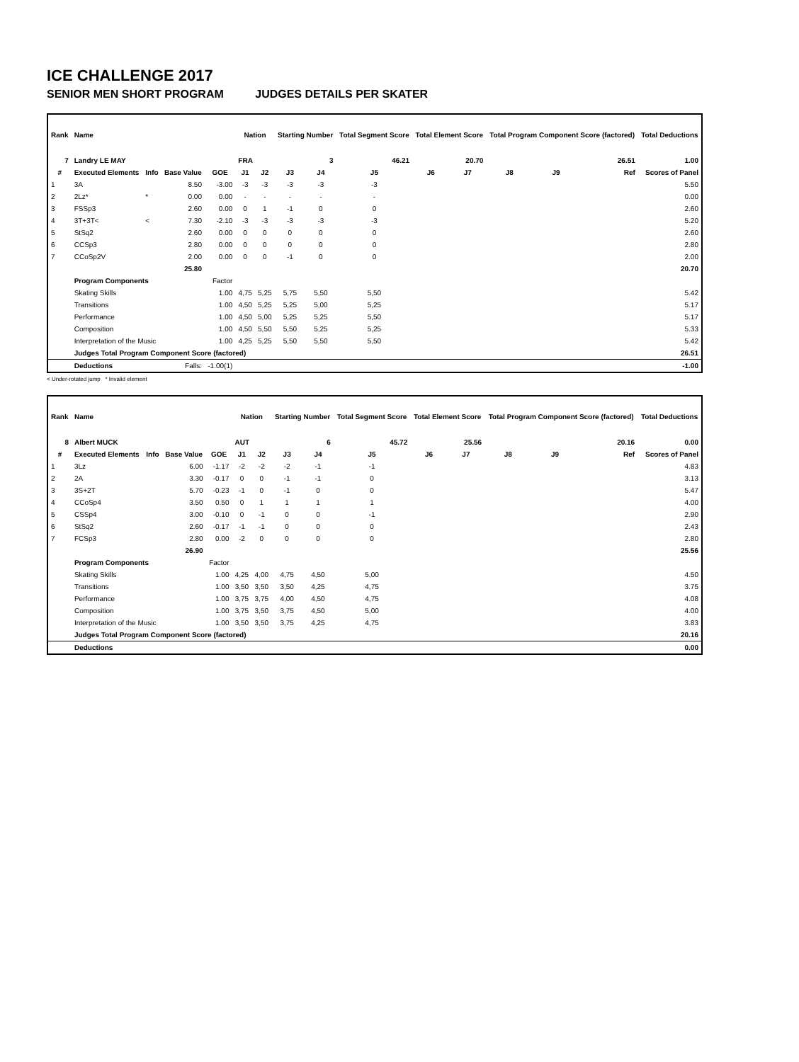ICE CHALLENGE 2017
SENIOR MEN SHORT PROGRAM JUDGES DETAILS PER SKATER
| Rank | Name | | | | Nation | | Starting Number | | Total Segment Score | Total Element Score | | Total Program Component Score (factored) | | | Total Deductions |
| --- | --- | --- | --- | --- | --- | --- | --- | --- | --- | --- | --- | --- | --- | --- | --- |
| 7 | Landry LE MAY | | | | FRA | | 3 | | 46.21 | 20.70 | | 26.51 | | | 1.00 |
| # | Executed Elements | Info | Base Value | GOE | J1 | J2 | J3 | J4 | J5 | J6 | J7 | J8 | J9 | Ref | Scores of Panel |
| 1 | 3A | | 8.50 | -3.00 | -3 | -3 | -3 | -3 | -3 | | | | | | 5.50 |
| 2 | 2Lz* | * | 0.00 | 0.00 | - | - | - | - | - | | | | | | 0.00 |
| 3 | FSSp3 | | 2.60 | 0.00 | 0 | 1 | -1 | 0 | 0 | | | | | | 2.60 |
| 4 | 3T+3T< | < | 7.30 | -2.10 | -3 | -3 | -3 | -3 | -3 | | | | | | 5.20 |
| 5 | StSq2 | | 2.60 | 0.00 | 0 | 0 | 0 | 0 | 0 | | | | | | 2.60 |
| 6 | CCSp3 | | 2.80 | 0.00 | 0 | 0 | 0 | 0 | 0 | | | | | | 2.80 |
| 7 | CCoSp2V | | 2.00 | 0.00 | 0 | 0 | -1 | 0 | 0 | | | | | | 2.00 |
| | | | 25.80 | | | | | | | | | | | | 20.70 |
| | Program Components | | | Factor | | | | | | | | | | | |
| | Skating Skills | | | 1.00 | 4,75 | 5,25 | 5,75 | 5,50 | 5,50 | | | | | | 5.42 |
| | Transitions | | | 1.00 | 4,50 | 5,25 | 5,25 | 5,00 | 5,25 | | | | | | 5.17 |
| | Performance | | | 1.00 | 4,50 | 5,00 | 5,25 | 5,25 | 5,50 | | | | | | 5.17 |
| | Composition | | | 1.00 | 4,50 | 5,50 | 5,50 | 5,25 | 5,25 | | | | | | 5.33 |
| | Interpretation of the Music | | | 1.00 | 4,25 | 5,25 | 5,50 | 5,50 | 5,50 | | | | | | 5.42 |
| | Judges Total Program Component Score (factored) | | | | | | | | | | | | | | 26.51 |
| | Deductions | | Falls: | -1.00(1) | | | | | | | | | | | -1.00 |
< Under-rotated jump * Invalid element
| Rank | Name | | | | Nation | | Starting Number | | Total Segment Score | Total Element Score | | Total Program Component Score (factored) | | | Total Deductions |
| --- | --- | --- | --- | --- | --- | --- | --- | --- | --- | --- | --- | --- | --- | --- | --- |
| 8 | Albert MUCK | | | | AUT | | 6 | | 45.72 | 25.56 | | 20.16 | | | 0.00 |
| # | Executed Elements | Info | Base Value | GOE | J1 | J2 | J3 | J4 | J5 | J6 | J7 | J8 | J9 | Ref | Scores of Panel |
| 1 | 3Lz | | 6.00 | -1.17 | -2 | -2 | -2 | -1 | -1 | | | | | | 4.83 |
| 2 | 2A | | 3.30 | -0.17 | 0 | 0 | -1 | -1 | 0 | | | | | | 3.13 |
| 3 | 3S+2T | | 5.70 | -0.23 | -1 | 0 | -1 | 0 | 0 | | | | | | 5.47 |
| 4 | CCoSp4 | | 3.50 | 0.50 | 0 | 1 | 1 | 1 | 1 | | | | | | 4.00 |
| 5 | CSSp4 | | 3.00 | -0.10 | 0 | -1 | 0 | 0 | -1 | | | | | | 2.90 |
| 6 | StSq2 | | 2.60 | -0.17 | -1 | -1 | 0 | 0 | 0 | | | | | | 2.43 |
| 7 | FCSp3 | | 2.80 | 0.00 | -2 | 0 | 0 | 0 | 0 | | | | | | 2.80 |
| | | | 26.90 | | | | | | | | | | | | 25.56 |
| | Program Components | | | Factor | | | | | | | | | | | |
| | Skating Skills | | | 1.00 | 4,25 | 4,00 | 4,75 | 4,50 | 5,00 | | | | | | 4.50 |
| | Transitions | | | 1.00 | 3,50 | 3,50 | 3,50 | 4,25 | 4,75 | | | | | | 3.75 |
| | Performance | | | 1.00 | 3,75 | 3,75 | 4,00 | 4,50 | 4,75 | | | | | | 4.08 |
| | Composition | | | 1.00 | 3,75 | 3,50 | 3,75 | 4,50 | 5,00 | | | | | | 4.00 |
| | Interpretation of the Music | | | 1.00 | 3,50 | 3,50 | 3,75 | 4,25 | 4,75 | | | | | | 3.83 |
| | Judges Total Program Component Score (factored) | | | | | | | | | | | | | | 20.16 |
| | Deductions | | | | | | | | | | | | | | 0.00 |